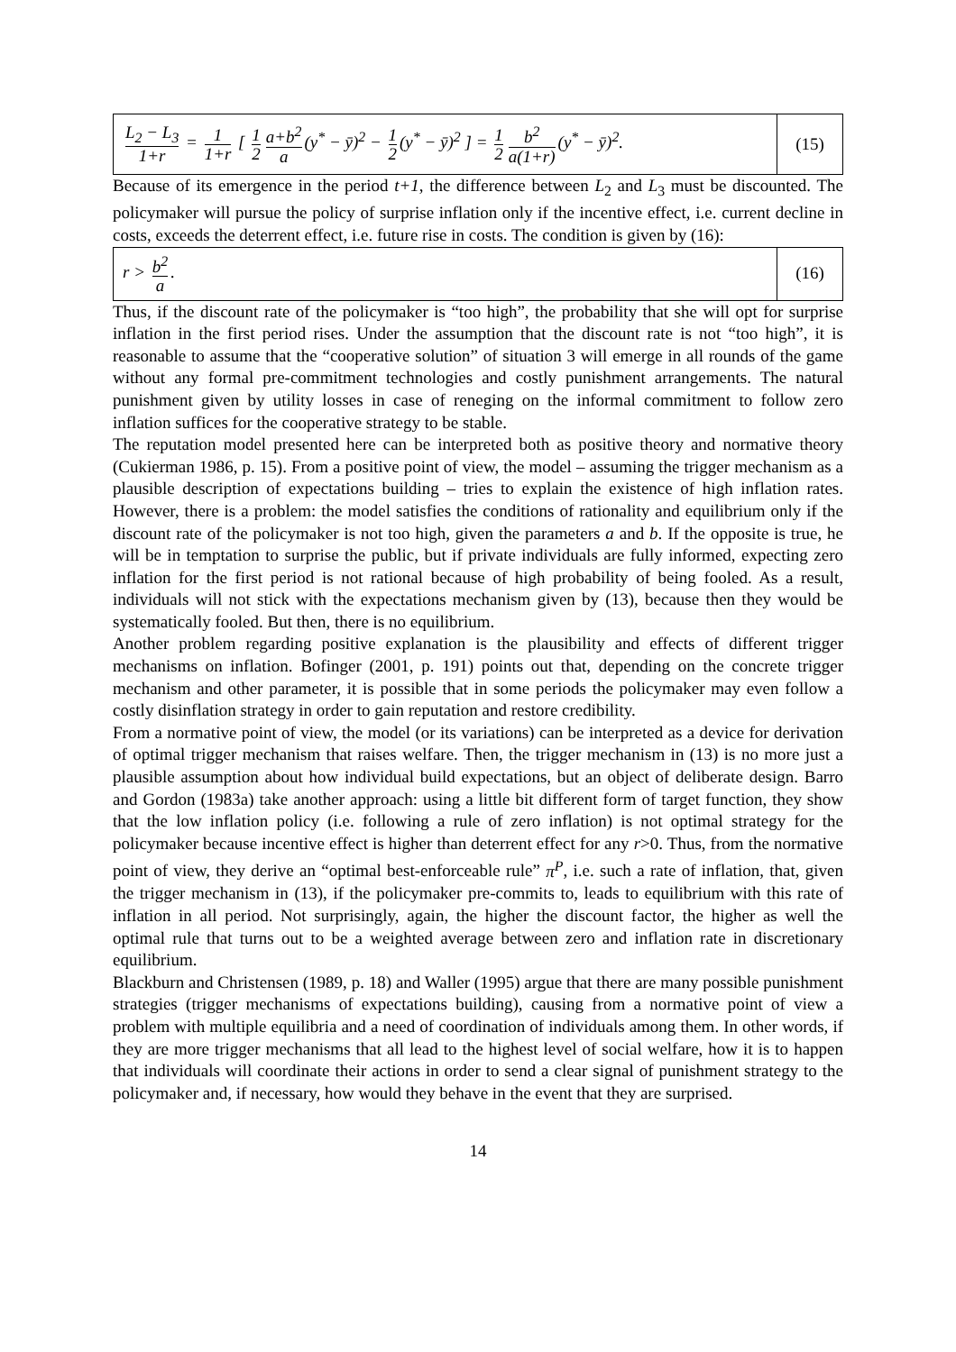L<sub>2</sub> − L<sub>3</sub> 1+r = 1 1+r [ 1 2 a+b<sup>2</sup> a (y<sup>*</sup> − ȳ)<sup>2</sup> − 1 2 (y<sup>*</sup> − ȳ)<sup>2</sup> ] = 1 2 b<sup>2</sup> a(1+r) (y<sup>*</sup> − ȳ)<sup>2</sup>.
(15)
Because of its emergence in the period t+1, the difference between L<sub>2</sub> and L<sub>3</sub> must be discounted. The policymaker will pursue the policy of surprise inflation only if the incentive effect, i.e. current decline in costs, exceeds the deterrent effect, i.e. future rise in costs. The condition is given by (16):
r > b<sup>2</sup> a.
(16)
Thus, if the discount rate of the policymaker is “too high”, the probability that she will opt for surprise inflation in the first period rises. Under the assumption that the discount rate is not “too high”, it is reasonable to assume that the “cooperative solution” of situation 3 will emerge in all rounds of the game without any formal pre-commitment technologies and costly punishment arrangements. The natural punishment given by utility losses in case of reneging on the informal commitment to follow zero inflation suffices for the cooperative strategy to be stable.
The reputation model presented here can be interpreted both as positive theory and normative theory (Cukierman 1986, p. 15). From a positive point of view, the model – assuming the trigger mechanism as a plausible description of expectations building – tries to explain the existence of high inflation rates. However, there is a problem: the model satisfies the conditions of rationality and equilibrium only if the discount rate of the policymaker is not too high, given the parameters a and b. If the opposite is true, he will be in temptation to surprise the public, but if private individuals are fully informed, expecting zero inflation for the first period is not rational because of high probability of being fooled. As a result, individuals will not stick with the expectations mechanism given by (13), because then they would be systematically fooled. But then, there is no equilibrium.
Another problem regarding positive explanation is the plausibility and effects of different trigger mechanisms on inflation. Bofinger (2001, p. 191) points out that, depending on the concrete trigger mechanism and other parameter, it is possible that in some periods the policymaker may even follow a costly disinflation strategy in order to gain reputation and restore credibility.
From a normative point of view, the model (or its variations) can be interpreted as a device for derivation of optimal trigger mechanism that raises welfare. Then, the trigger mechanism in (13) is no more just a plausible assumption about how individual build expectations, but an object of deliberate design. Barro and Gordon (1983a) take another approach: using a little bit different form of target function, they show that the low inflation policy (i.e. following a rule of zero inflation) is not optimal strategy for the policymaker because incentive effect is higher than deterrent effect for any r>0. Thus, from the normative point of view, they derive an “optimal best-enforceable rule” π<sup>P</sup>, i.e. such a rate of inflation, that, given the trigger mechanism in (13), if the policymaker pre-commits to, leads to equilibrium with this rate of inflation in all period. Not surprisingly, again, the higher the discount factor, the higher as well the optimal rule that turns out to be a weighted average between zero and inflation rate in discretionary equilibrium.
Blackburn and Christensen (1989, p. 18) and Waller (1995) argue that there are many possible punishment strategies (trigger mechanisms of expectations building), causing from a normative point of view a problem with multiple equilibria and a need of coordination of individuals among them. In other words, if they are more trigger mechanisms that all lead to the highest level of social welfare, how it is to happen that individuals will coordinate their actions in order to send a clear signal of punishment strategy to the policymaker and, if necessary, how would they behave in the event that they are surprised.
14